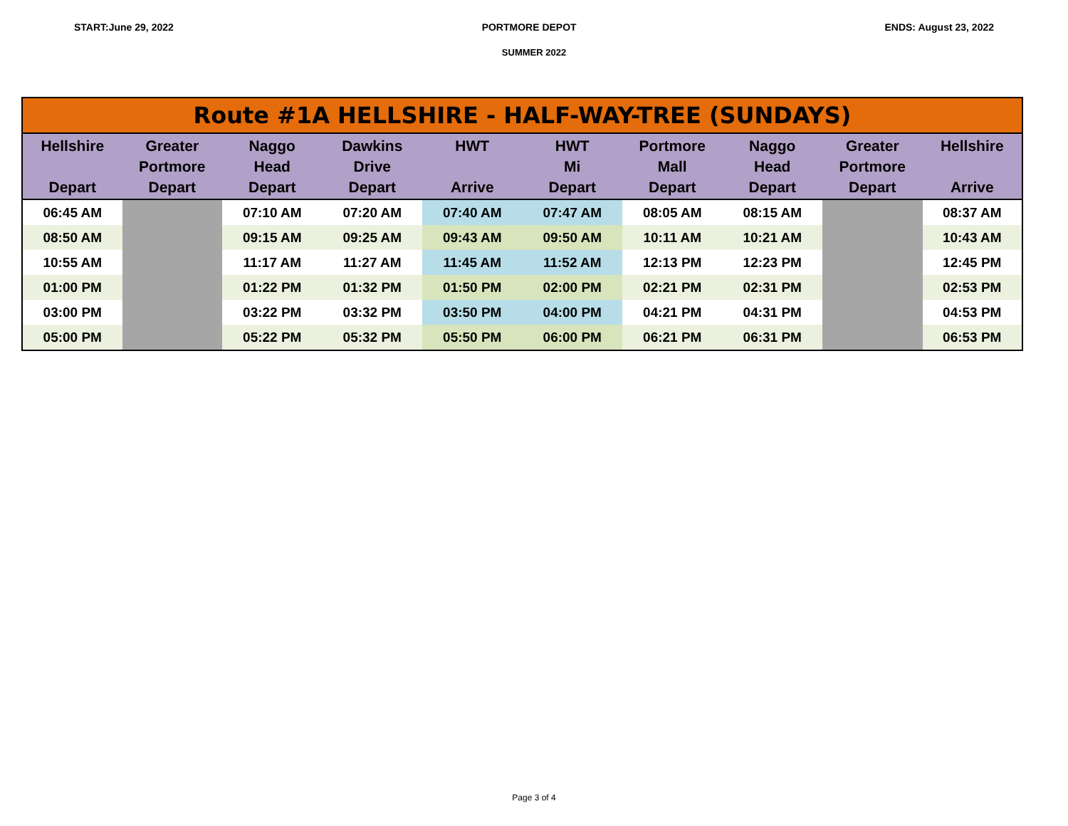START:June 29, 2022 PORTMORE DEPOT ENDS: August 23, 2022
SUMMER 2022
| Route #1A HELLSHIRE - HALF-WAY-TREE (SUNDAYS) | | | | | | | | | |
| --- | --- | --- | --- | --- | --- | --- | --- | --- | --- |
| Hellshire Depart | Greater Portmore Depart | Naggo Head Depart | Dawkins Drive Depart | HWT Arrive | HWT Mi Depart | Portmore Mall Depart | Naggo Head Depart | Greater Portmore Depart | Hellshire Arrive |
| 06:45 AM | | 07:10 AM | 07:20 AM | 07:40 AM | 07:47 AM | 08:05 AM | 08:15 AM | | 08:37 AM |
| 08:50 AM | | 09:15 AM | 09:25 AM | 09:43 AM | 09:50 AM | 10:11 AM | 10:21 AM | | 10:43 AM |
| 10:55 AM | | 11:17 AM | 11:27 AM | 11:45 AM | 11:52 AM | 12:13 PM | 12:23 PM | | 12:45 PM |
| 01:00 PM | | 01:22 PM | 01:32 PM | 01:50 PM | 02:00 PM | 02:21 PM | 02:31 PM | | 02:53 PM |
| 03:00 PM | | 03:22 PM | 03:32 PM | 03:50 PM | 04:00 PM | 04:21 PM | 04:31 PM | | 04:53 PM |
| 05:00 PM | | 05:22 PM | 05:32 PM | 05:50 PM | 06:00 PM | 06:21 PM | 06:31 PM | | 06:53 PM |
Page 3 of 4